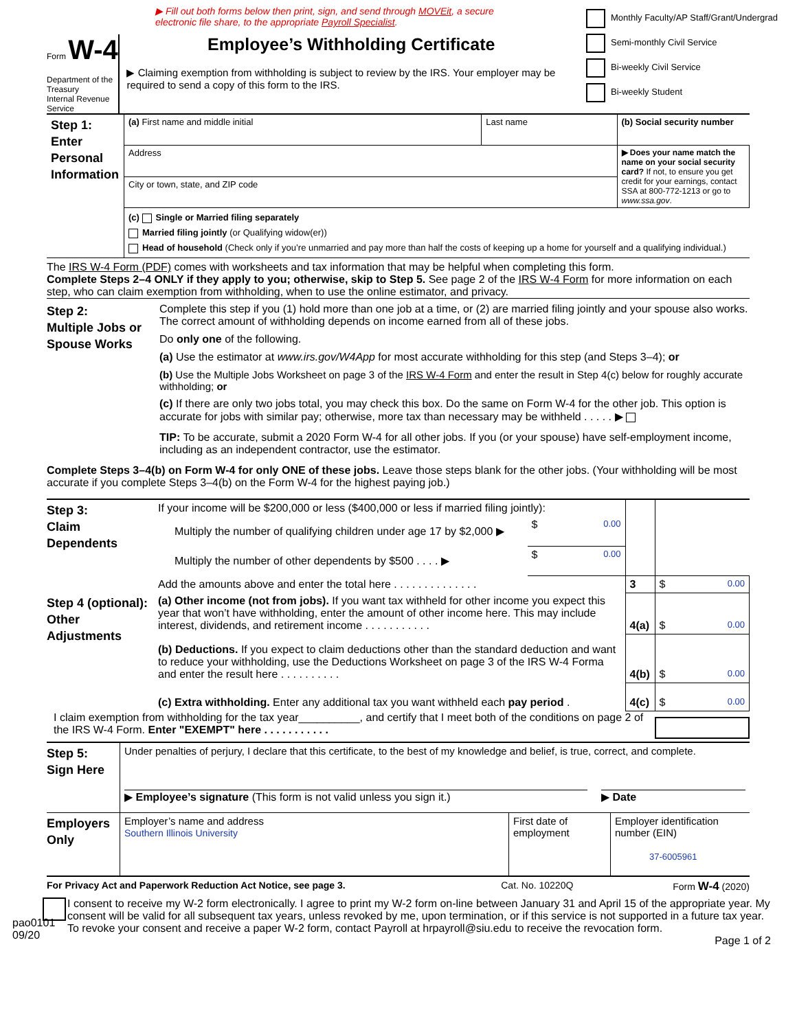▶ Fill out both forms below then print, sign, and send through MOVEit, a secure
electronic file share, to the appropriate Payroll Specialist.
Form W-4
Department of the Treasury
Internal Revenue Service
Employee’s Withholding Certificate
▶ Claiming exemption from withholding is subject to review by the IRS. Your employer may be required to send a copy of this form to the IRS.
Monthly Faculty/AP Staff/Grant/Undergrad
Semi-monthly Civil Service
Bi-weekly Civil Service
Bi-weekly Student
| Step 1: Enter Personal Information | (a) First name and middle initial | Last name | (b) Social security number |
| | Address | | ▶ Does your name match the name on your social security card? If not, to ensure you get credit for your earnings, contact SSA at 800-772-1213 or go to www.ssa.gov . |
| | City or town, state, and ZIP code | | |
| | (c) Single or Married filing separately Married filing jointly (or Qualifying widow(er)) Head of household (Check only if you’re unmarried and pay more than half the costs of keeping up a home for yourself and a qualifying individual.) | | |
The IRS W-4 Form (PDF) comes with worksheets and tax information that may be helpful when completing this form.
Complete Steps 2–4 ONLY if they apply to you; otherwise, skip to Step 5. See page 2 of the IRS W-4 Form for more information on each step, who can claim exemption from withholding, when to use the online estimator, and privacy.
Step 2:
Multiple Jobs or Spouse Works
Complete this step if you (1) hold more than one job at a time, or (2) are married filing jointly and your spouse also works. The correct amount of withholding depends on income earned from all of these jobs.
Do only one of the following.
(a) Use the estimator at www.irs.gov/W4App for most accurate withholding for this step (and Steps 3–4); or
(b) Use the Multiple Jobs Worksheet on page 3 of the IRS W-4 Form and enter the result in Step 4(c) below for roughly accurate withholding; or
(c) If there are only two jobs total, you may check this box. Do the same on Form W-4 for the other job. This option is accurate for jobs with similar pay; otherwise, more tax than necessary may be withheld . . . . . ▶
TIP: To be accurate, submit a 2020 Form W-4 for all other jobs. If you (or your spouse) have self-employment income, including as an independent contractor, use the estimator.
Complete Steps 3–4(b) on Form W-4 for only ONE of these jobs. Leave those steps blank for the other jobs. (Your withholding will be most accurate if you complete Steps 3–4(b) on the Form W-4 for the highest paying job.)
| Step 3: Claim Dependents | If your income will be $200,000 or less ($400,000 or less if married filing jointly): | | | |
| | Multiply the number of qualifying children under age 17 by $2,000 ▶ | $ 0.00 | | |
| | Multiply the number of other dependents by $500 . . . . ▶ | $ 0.00 | | |
| | Add the amounts above and enter the total here . . . . . . . . . . . . . . | | 3 | $ 0.00 |
| Step 4 (optional): Other Adjustments | (a) Other income (not from jobs). If you want tax withheld for other income you expect this year that won’t have withholding, enter the amount of other income here. This may include interest, dividends, and retirement income . . . . . . . . . . . | | 4(a) | $ 0.00 |
| | (b) Deductions. If you expect to claim deductions other than the standard deduction and want to reduce your withholding, use the Deductions Worksheet on page 3 of the IRS W-4 Forma and enter the result here . . . . . . . . . . | | 4(b) | $ 0.00 |
| | (c) Extra withholding. Enter any additional tax you want withheld each pay period . | | 4(c) | $ 0.00 |
I claim exemption from withholding for the tax year__________, and certify that I meet both of the conditions on page 2 of the IRS W-4 Form. Enter "EXEMPT" here . . . . . . . . . . .
| Step 5: Sign Here | Under penalties of perjury, I declare that this certificate, to the best of my knowledge and belief, is true, correct, and complete. ▶ Employee’s signature (This form is not valid unless you sign it.) ▶ Date | | |
| Employers Only | Employer’s name and address Southern Illinois University | First date of employment | Employer identification number (EIN) 37-6005961 |
For Privacy Act and Paperwork Reduction Act Notice, see page 3. Cat. No. 10220Q Form W-4 (2020)
I consent to receive my W-2 form electronically. I agree to print my W-2 form on-line between January 31 and April 15 of the appropriate year. My consent will be valid for all subsequent tax years, unless revoked by me, upon termination, or if this service is not supported in a future tax year. To revoke your consent and receive a paper W-2 form, contact Payroll at hrpayroll@siu.edu to receive the revocation form.
pao0101
09/20
Page 1 of 2